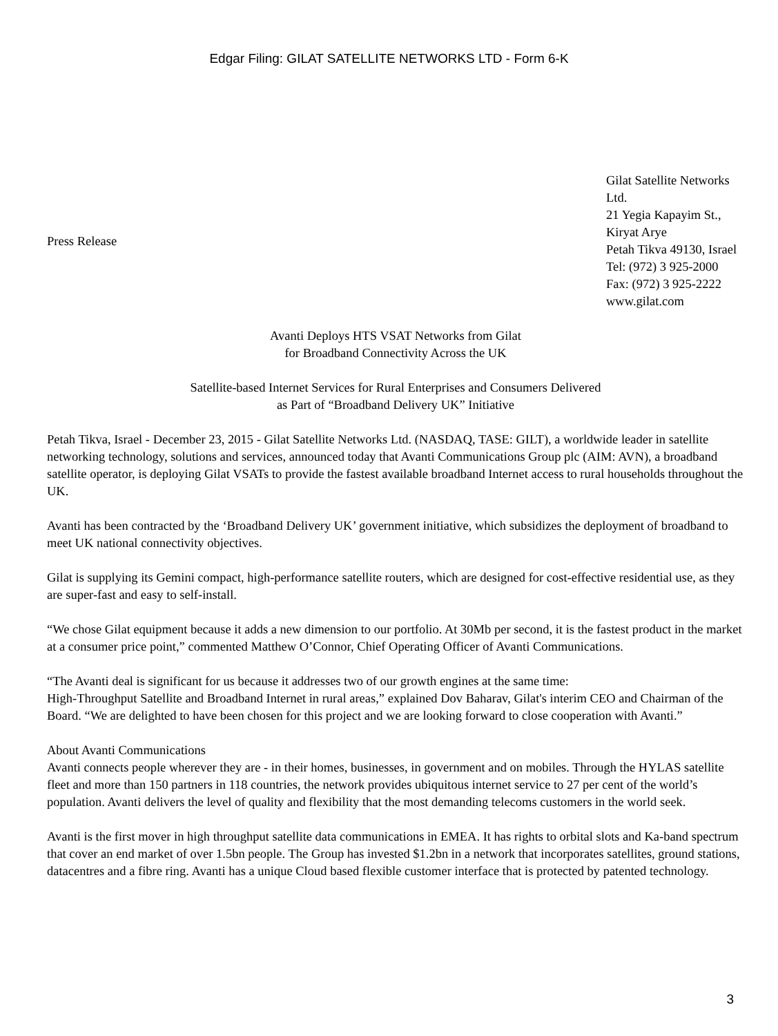Edgar Filing: GILAT SATELLITE NETWORKS LTD - Form 6-K
Press Release Gilat Satellite Networks Ltd.
21 Yegia Kapayim St., Kiryat Arye
Petah Tikva 49130, Israel
Tel: (972) 3 925-2000
Fax: (972) 3 925-2222
www.gilat.com
Avanti Deploys HTS VSAT Networks from Gilat
for Broadband Connectivity Across the UK
Satellite-based Internet Services for Rural Enterprises and Consumers Delivered
as Part of “Broadband Delivery UK” Initiative
Petah Tikva, Israel - December 23, 2015 - Gilat Satellite Networks Ltd. (NASDAQ, TASE: GILT), a worldwide leader in satellite networking technology, solutions and services, announced today that Avanti Communications Group plc (AIM: AVN), a broadband satellite operator, is deploying Gilat VSATs to provide the fastest available broadband Internet access to rural households throughout the UK.
Avanti has been contracted by the ‘Broadband Delivery UK’ government initiative, which subsidizes the deployment of broadband to meet UK national connectivity objectives.
Gilat is supplying its Gemini compact, high-performance satellite routers, which are designed for cost-effective residential use, as they are super-fast and easy to self-install.
“We chose Gilat equipment because it adds a new dimension to our portfolio. At 30Mb per second, it is the fastest product in the market at a consumer price point,” commented Matthew O’Connor, Chief Operating Officer of Avanti Communications.
“The Avanti deal is significant for us because it addresses two of our growth engines at the same time:
High-Throughput Satellite and Broadband Internet in rural areas,” explained Dov Baharav, Gilat's interim CEO and Chairman of the Board. “We are delighted to have been chosen for this project and we are looking forward to close cooperation with Avanti.”
About Avanti Communications
Avanti connects people wherever they are - in their homes, businesses, in government and on mobiles. Through the HYLAS satellite fleet and more than 150 partners in 118 countries, the network provides ubiquitous internet service to 27 per cent of the world’s population. Avanti delivers the level of quality and flexibility that the most demanding telecoms customers in the world seek.
Avanti is the first mover in high throughput satellite data communications in EMEA. It has rights to orbital slots and Ka-band spectrum that cover an end market of over 1.5bn people. The Group has invested $1.2bn in a network that incorporates satellites, ground stations, datacentres and a fibre ring. Avanti has a unique Cloud based flexible customer interface that is protected by patented technology.
3